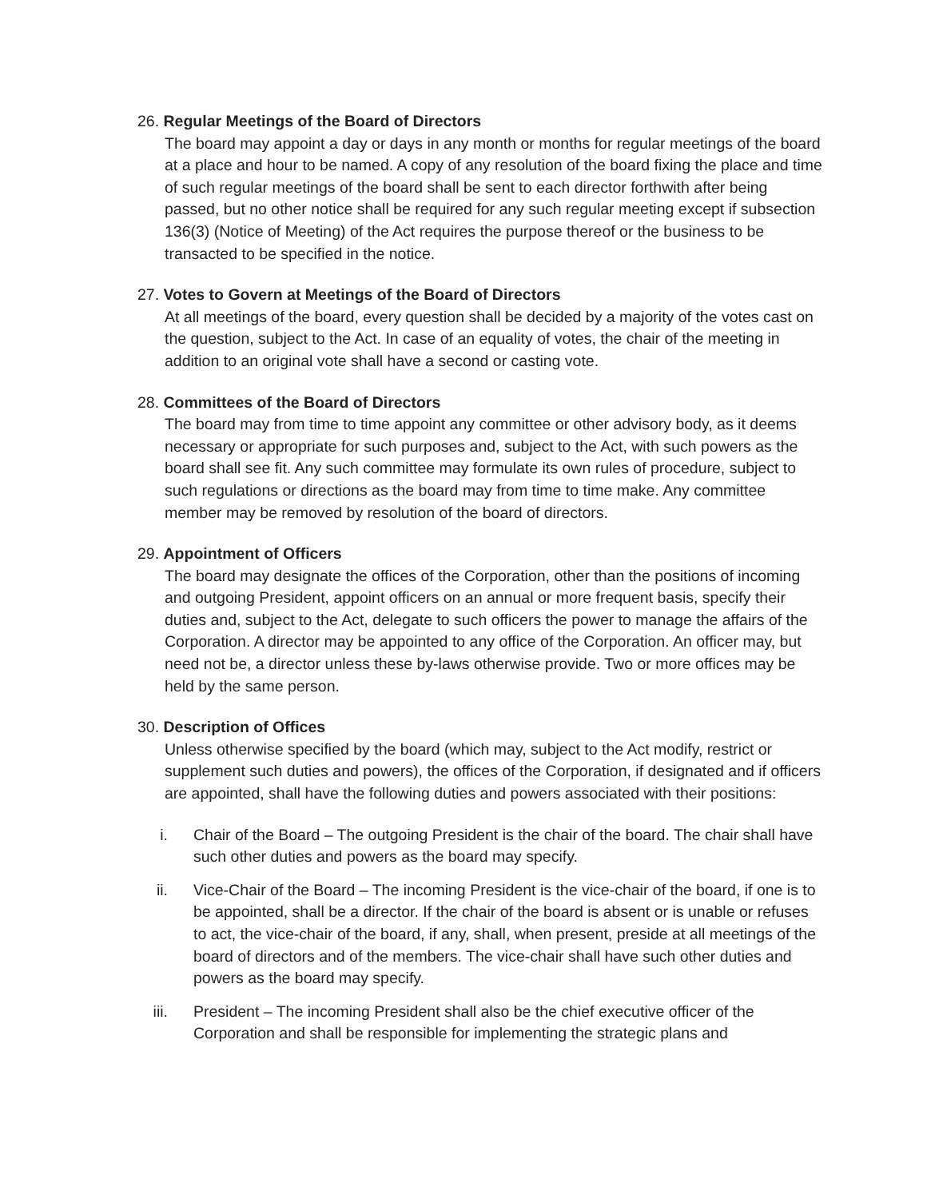26. Regular Meetings of the Board of Directors
The board may appoint a day or days in any month or months for regular meetings of the board at a place and hour to be named. A copy of any resolution of the board fixing the place and time of such regular meetings of the board shall be sent to each director forthwith after being passed, but no other notice shall be required for any such regular meeting except if subsection 136(3) (Notice of Meeting) of the Act requires the purpose thereof or the business to be transacted to be specified in the notice.
27. Votes to Govern at Meetings of the Board of Directors
At all meetings of the board, every question shall be decided by a majority of the votes cast on the question, subject to the Act. In case of an equality of votes, the chair of the meeting in addition to an original vote shall have a second or casting vote.
28. Committees of the Board of Directors
The board may from time to time appoint any committee or other advisory body, as it deems necessary or appropriate for such purposes and, subject to the Act, with such powers as the board shall see fit. Any such committee may formulate its own rules of procedure, subject to such regulations or directions as the board may from time to time make. Any committee member may be removed by resolution of the board of directors.
29. Appointment of Officers
The board may designate the offices of the Corporation, other than the positions of incoming and outgoing President, appoint officers on an annual or more frequent basis, specify their duties and, subject to the Act, delegate to such officers the power to manage the affairs of the Corporation. A director may be appointed to any office of the Corporation. An officer may, but need not be, a director unless these by-laws otherwise provide. Two or more offices may be held by the same person.
30. Description of Offices
Unless otherwise specified by the board (which may, subject to the Act modify, restrict or supplement such duties and powers), the offices of the Corporation, if designated and if officers are appointed, shall have the following duties and powers associated with their positions:
i. Chair of the Board – The outgoing President is the chair of the board. The chair shall have such other duties and powers as the board may specify.
ii. Vice-Chair of the Board – The incoming President is the vice-chair of the board, if one is to be appointed, shall be a director. If the chair of the board is absent or is unable or refuses to act, the vice-chair of the board, if any, shall, when present, preside at all meetings of the board of directors and of the members. The vice-chair shall have such other duties and powers as the board may specify.
iii. President – The incoming President shall also be the chief executive officer of the Corporation and shall be responsible for implementing the strategic plans and